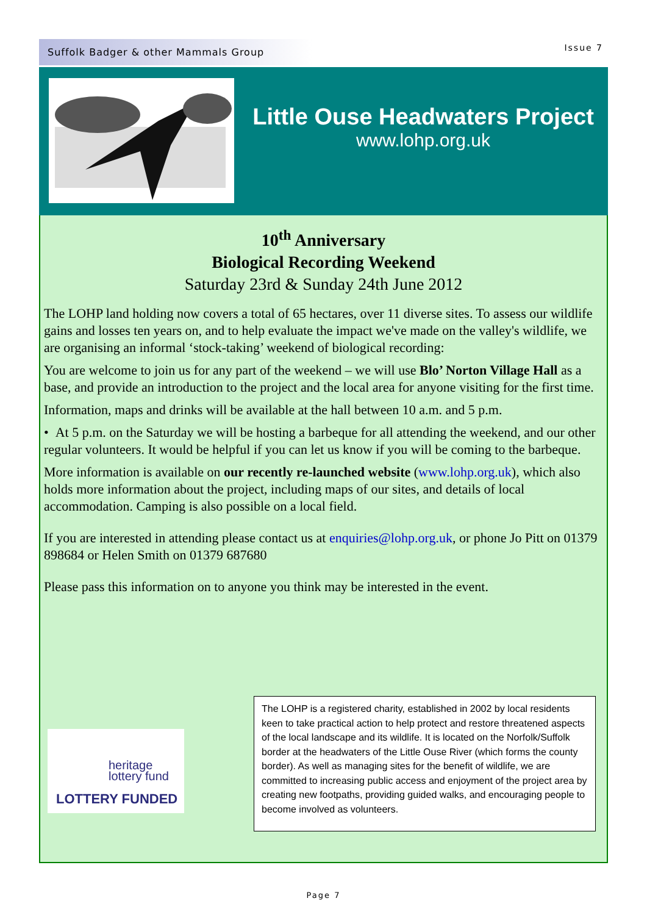Suffolk Badger & other Mammals Group
Issue 7
Little Ouse Headwaters Project
www.lohp.org.uk
10<sup>th</sup> Anniversary
Biological Recording Weekend
Saturday 23rd & Sunday 24th June 2012
The LOHP land holding now covers a total of 65 hectares, over 11 diverse sites. To assess our wildlife gains and losses ten years on, and to help evaluate the impact we've made on the valley's wildlife, we are organising an informal ‘stock-taking’ weekend of biological recording:
You are welcome to join us for any part of the weekend – we will use Blo’ Norton Village Hall as a base, and provide an introduction to the project and the local area for anyone visiting for the first time.
Information, maps and drinks will be available at the hall between 10 a.m. and 5 p.m.
• At 5 p.m. on the Saturday we will be hosting a barbeque for all attending the weekend, and our other regular volunteers. It would be helpful if you can let us know if you will be coming to the barbeque.
More information is available on our recently re-launched website (www.lohp.org.uk), which also holds more information about the project, including maps of our sites, and details of local accommodation. Camping is also possible on a local field.
If you are interested in attending please contact us at enquiries@lohp.org.uk, or phone Jo Pitt on 01379 898684 or Helen Smith on 01379 687680
Please pass this information on to anyone you think may be interested in the event.
heritage
lottery fund
LOTTERY FUNDED
The LOHP is a registered charity, established in 2002 by local residents keen to take practical action to help protect and restore threatened aspects of the local landscape and its wildlife. It is located on the Norfolk/Suffolk border at the headwaters of the Little Ouse River (which forms the county border). As well as managing sites for the benefit of wildlife, we are committed to increasing public access and enjoyment of the project area by creating new footpaths, providing guided walks, and encouraging people to become involved as volunteers.
Page 7